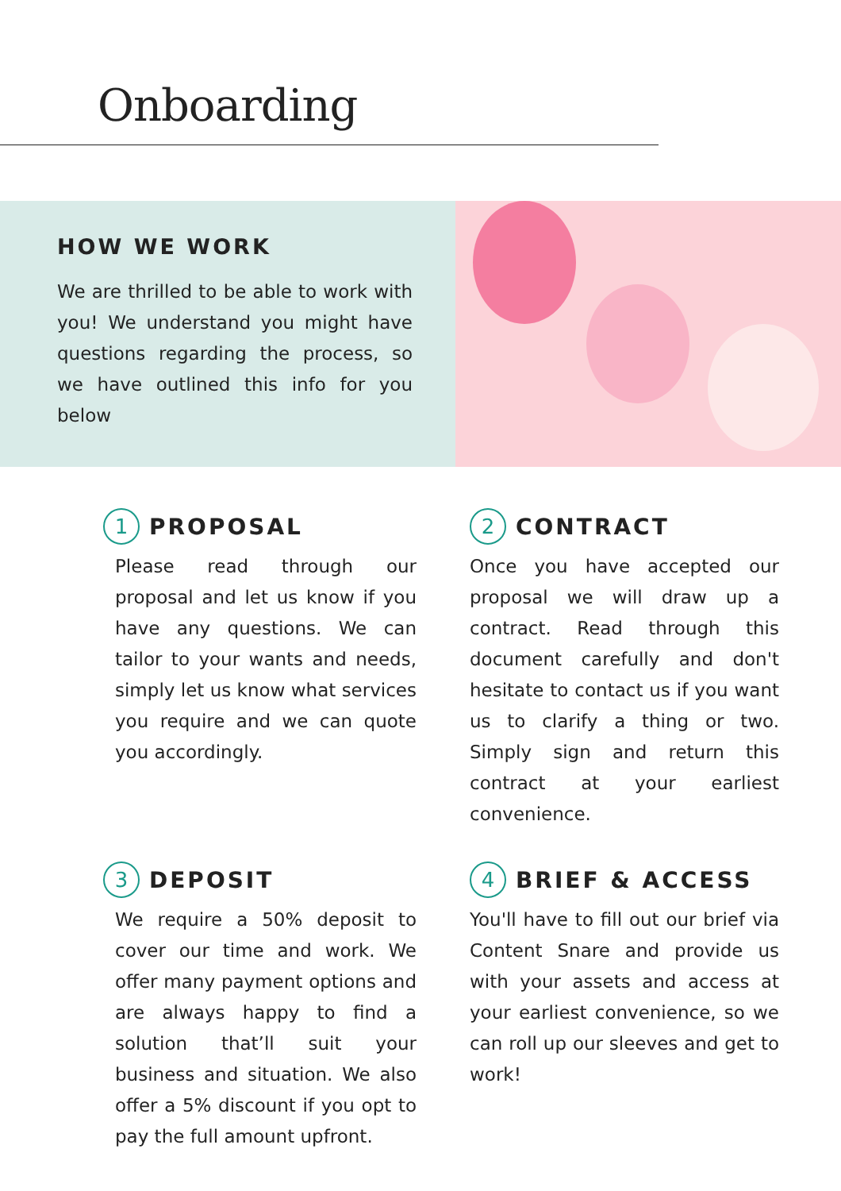Onboarding
HOW WE WORK
We are thrilled to be able to work with you! We understand you might have questions regarding the process, so we have outlined this info for you below
1 PROPOSAL
Please read through our proposal and let us know if you have any questions. We can tailor to your wants and needs, simply let us know what services you require and we can quote you accordingly.
2 CONTRACT
Once you have accepted our proposal we will draw up a contract. Read through this document carefully and don't hesitate to contact us if you want us to clarify a thing or two. Simply sign and return this contract at your earliest convenience.
3 DEPOSIT
We require a 50% deposit to cover our time and work. We offer many payment options and are always happy to find a solution that’ll suit your business and situation. We also offer a 5% discount if you opt to pay the full amount upfront.
4 BRIEF & ACCESS
You'll have to fill out our brief via Content Snare and provide us with your assets and access at your earliest convenience, so we can roll up our sleeves and get to work!